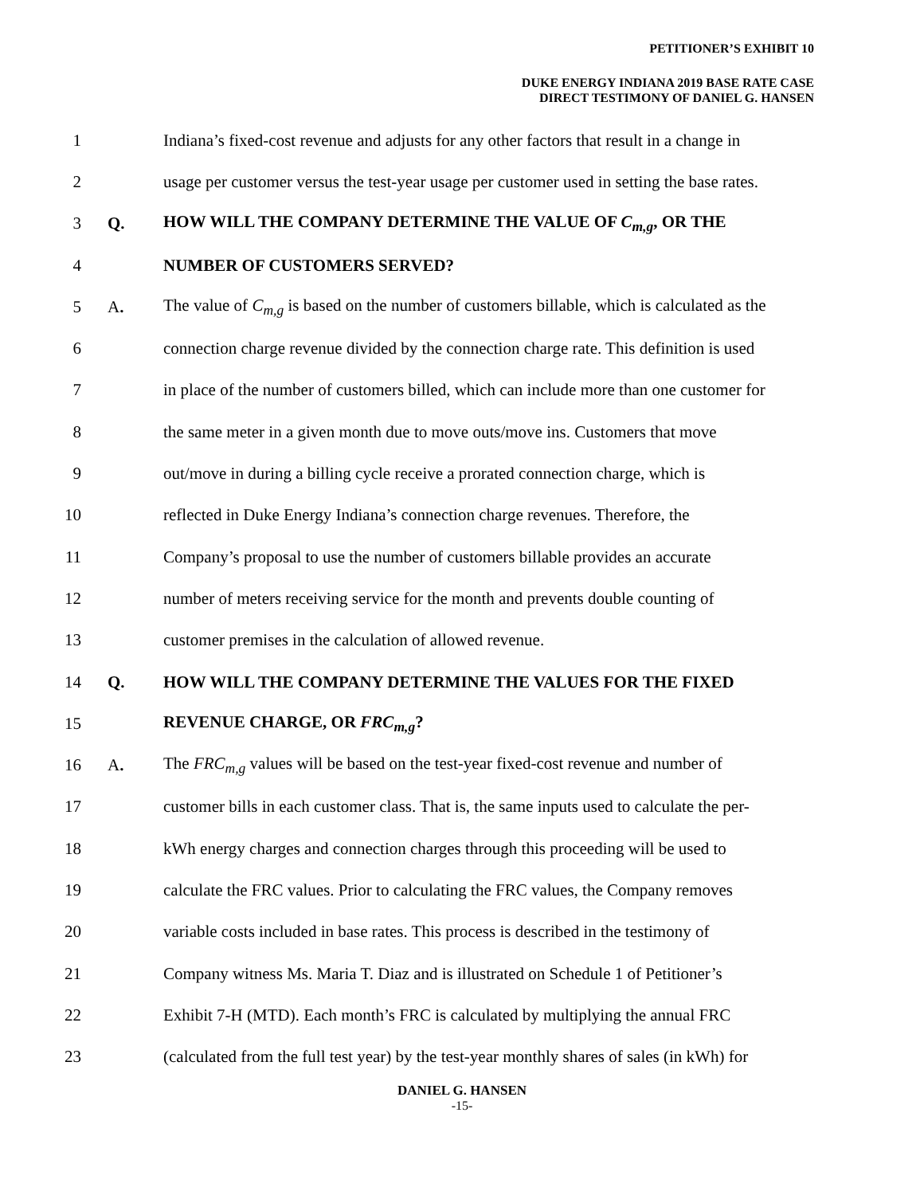PETITIONER’S EXHIBIT 10
DUKE ENERGY INDIANA 2019 BASE RATE CASE
DIRECT TESTIMONY OF DANIEL G. HANSEN
1 Indiana’s fixed-cost revenue and adjusts for any other factors that result in a change in
2 usage per customer versus the test-year usage per customer used in setting the base rates.
3 Q. HOW WILL THE COMPANY DETERMINE THE VALUE OF C<sub>m,g</sub>, OR THE
4 NUMBER OF CUSTOMERS SERVED?
5 A. The value of C<sub>m,g</sub> is based on the number of customers billable, which is calculated as the
6 connection charge revenue divided by the connection charge rate. This definition is used
7 in place of the number of customers billed, which can include more than one customer for
8 the same meter in a given month due to move outs/move ins. Customers that move
9 out/move in during a billing cycle receive a prorated connection charge, which is
10 reflected in Duke Energy Indiana’s connection charge revenues. Therefore, the
11 Company’s proposal to use the number of customers billable provides an accurate
12 number of meters receiving service for the month and prevents double counting of
13 customer premises in the calculation of allowed revenue.
14 Q. HOW WILL THE COMPANY DETERMINE THE VALUES FOR THE FIXED
15 REVENUE CHARGE, OR FRC<sub>m,g</sub>?
16 A. The FRC<sub>m,g</sub> values will be based on the test-year fixed-cost revenue and number of
17 customer bills in each customer class. That is, the same inputs used to calculate the per-
18 kWh energy charges and connection charges through this proceeding will be used to
19 calculate the FRC values. Prior to calculating the FRC values, the Company removes
20 variable costs included in base rates. This process is described in the testimony of
21 Company witness Ms. Maria T. Diaz and is illustrated on Schedule 1 of Petitioner’s
22 Exhibit 7-H (MTD). Each month’s FRC is calculated by multiplying the annual FRC
23 (calculated from the full test year) by the test-year monthly shares of sales (in kWh) for
DANIEL G. HANSEN
-15-